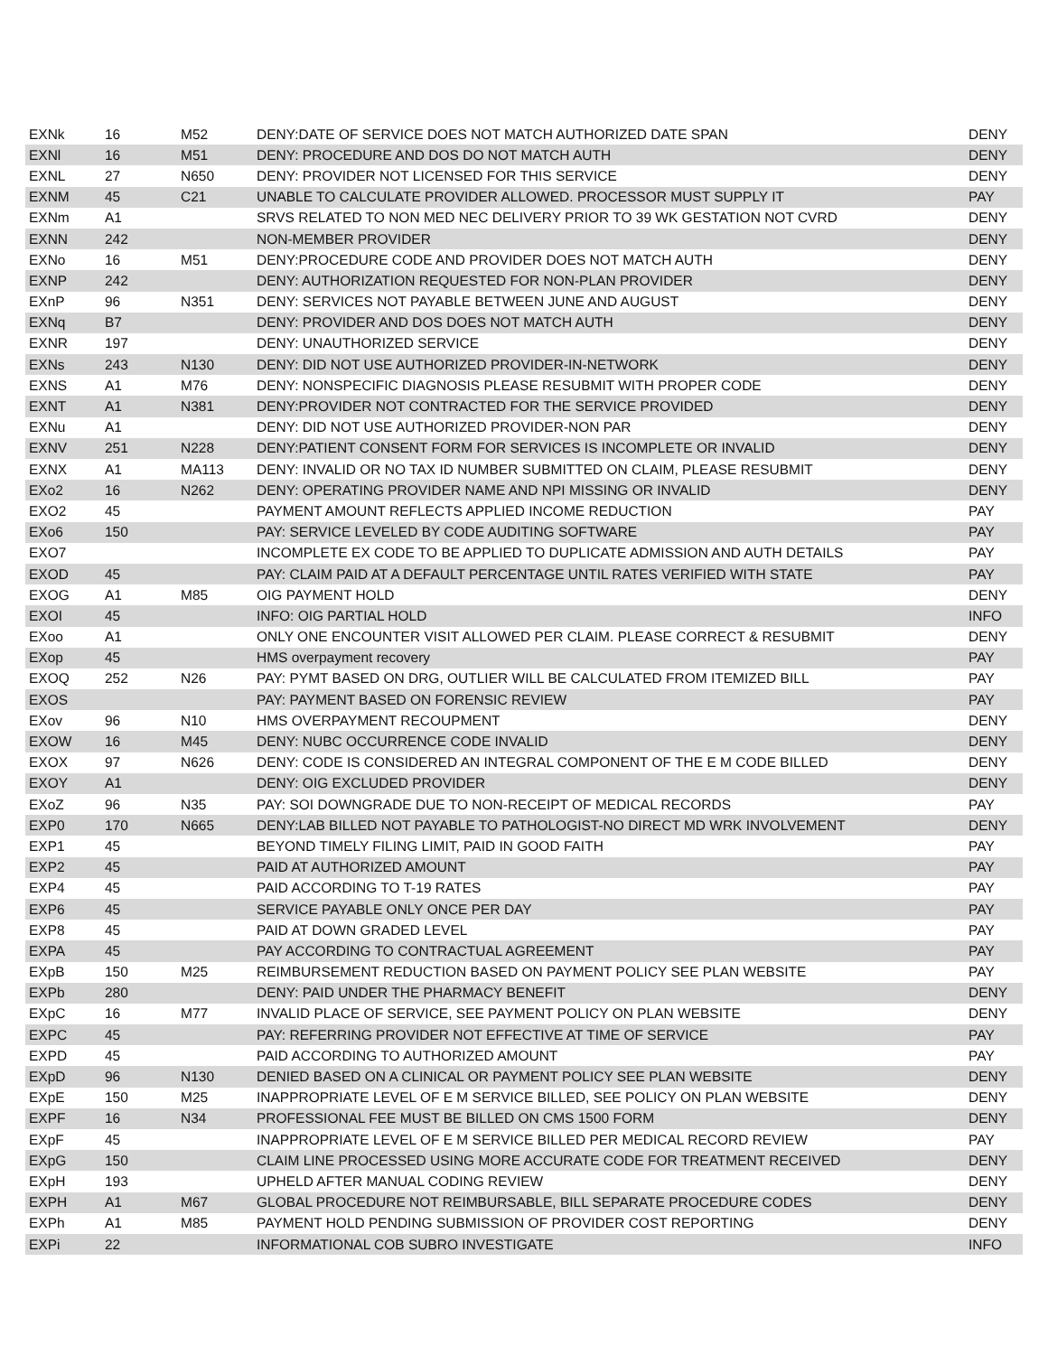| EXNk | 16 | M52 | DENY:DATE OF SERVICE DOES NOT MATCH AUTHORIZED DATE SPAN | DENY |
| EXNl | 16 | M51 | DENY: PROCEDURE AND DOS DO NOT MATCH AUTH | DENY |
| EXNL | 27 | N650 | DENY: PROVIDER NOT LICENSED FOR THIS SERVICE | DENY |
| EXNM | 45 | C21 | UNABLE TO CALCULATE PROVIDER ALLOWED. PROCESSOR MUST SUPPLY IT | PAY |
| EXNm | A1 | | SRVS RELATED TO NON MED NEC DELIVERY PRIOR TO 39 WK GESTATION NOT CVRD | DENY |
| EXNN | 242 | | NON-MEMBER PROVIDER | DENY |
| EXNo | 16 | M51 | DENY:PROCEDURE CODE AND PROVIDER DOES NOT MATCH AUTH | DENY |
| EXNP | 242 | | DENY: AUTHORIZATION REQUESTED FOR NON-PLAN PROVIDER | DENY |
| EXnP | 96 | N351 | DENY: SERVICES NOT PAYABLE BETWEEN JUNE AND AUGUST | DENY |
| EXNq | B7 | | DENY: PROVIDER AND DOS DOES NOT MATCH AUTH | DENY |
| EXNR | 197 | | DENY: UNAUTHORIZED SERVICE | DENY |
| EXNs | 243 | N130 | DENY: DID NOT USE AUTHORIZED PROVIDER-IN-NETWORK | DENY |
| EXNS | A1 | M76 | DENY: NONSPECIFIC DIAGNOSIS PLEASE RESUBMIT WITH PROPER CODE | DENY |
| EXNT | A1 | N381 | DENY:PROVIDER NOT CONTRACTED FOR THE SERVICE PROVIDED | DENY |
| EXNu | A1 | | DENY: DID NOT USE AUTHORIZED PROVIDER-NON PAR | DENY |
| EXNV | 251 | N228 | DENY:PATIENT CONSENT FORM FOR SERVICES IS INCOMPLETE OR INVALID | DENY |
| EXNX | A1 | MA113 | DENY: INVALID OR NO TAX ID NUMBER SUBMITTED ON CLAIM, PLEASE RESUBMIT | DENY |
| EXo2 | 16 | N262 | DENY: OPERATING PROVIDER NAME AND NPI MISSING OR INVALID | DENY |
| EXO2 | 45 | | PAYMENT AMOUNT REFLECTS APPLIED INCOME REDUCTION | PAY |
| EXo6 | 150 | | PAY: SERVICE LEVELED BY CODE AUDITING SOFTWARE | PAY |
| EXO7 | | | INCOMPLETE EX CODE TO BE APPLIED TO DUPLICATE ADMISSION AND AUTH DETAILS | PAY |
| EXOD | 45 | | PAY: CLAIM PAID AT A DEFAULT PERCENTAGE UNTIL RATES VERIFIED WITH STATE | PAY |
| EXOG | A1 | M85 | OIG PAYMENT HOLD | DENY |
| EXOI | 45 | | INFO: OIG PARTIAL HOLD | INFO |
| EXoo | A1 | | ONLY ONE ENCOUNTER VISIT ALLOWED PER CLAIM. PLEASE CORRECT & RESUBMIT | DENY |
| EXop | 45 | | HMS overpayment recovery | PAY |
| EXOQ | 252 | N26 | PAY: PYMT BASED ON DRG, OUTLIER WILL BE CALCULATED FROM ITEMIZED BILL | PAY |
| EXOS | | | PAY: PAYMENT BASED ON FORENSIC REVIEW | PAY |
| EXov | 96 | N10 | HMS OVERPAYMENT RECOUPMENT | DENY |
| EXOW | 16 | M45 | DENY: NUBC OCCURRENCE CODE INVALID | DENY |
| EXOX | 97 | N626 | DENY: CODE IS CONSIDERED AN INTEGRAL COMPONENT OF THE E M CODE BILLED | DENY |
| EXOY | A1 | | DENY: OIG EXCLUDED PROVIDER | DENY |
| EXoZ | 96 | N35 | PAY: SOI DOWNGRADE DUE TO NON-RECEIPT OF MEDICAL RECORDS | PAY |
| EXP0 | 170 | N665 | DENY:LAB BILLED NOT PAYABLE TO PATHOLOGIST-NO DIRECT MD WRK INVOLVEMENT | DENY |
| EXP1 | 45 | | BEYOND TIMELY FILING LIMIT, PAID IN GOOD FAITH | PAY |
| EXP2 | 45 | | PAID AT AUTHORIZED AMOUNT | PAY |
| EXP4 | 45 | | PAID ACCORDING TO T-19 RATES | PAY |
| EXP6 | 45 | | SERVICE PAYABLE ONLY ONCE PER DAY | PAY |
| EXP8 | 45 | | PAID AT DOWN GRADED LEVEL | PAY |
| EXPA | 45 | | PAY ACCORDING TO CONTRACTUAL AGREEMENT | PAY |
| EXpB | 150 | M25 | REIMBURSEMENT REDUCTION BASED ON PAYMENT POLICY SEE PLAN WEBSITE | PAY |
| EXPb | 280 | | DENY: PAID UNDER THE PHARMACY BENEFIT | DENY |
| EXpC | 16 | M77 | INVALID PLACE OF SERVICE, SEE PAYMENT POLICY ON PLAN WEBSITE | DENY |
| EXPC | 45 | | PAY: REFERRING PROVIDER NOT EFFECTIVE AT TIME OF SERVICE | PAY |
| EXPD | 45 | | PAID ACCORDING TO AUTHORIZED AMOUNT | PAY |
| EXpD | 96 | N130 | DENIED BASED ON A CLINICAL OR PAYMENT POLICY SEE PLAN WEBSITE | DENY |
| EXpE | 150 | M25 | INAPPROPRIATE LEVEL OF E M SERVICE BILLED, SEE POLICY ON PLAN WEBSITE | DENY |
| EXPF | 16 | N34 | PROFESSIONAL FEE MUST BE BILLED ON CMS 1500 FORM | DENY |
| EXpF | 45 | | INAPPROPRIATE LEVEL OF E M SERVICE BILLED PER MEDICAL RECORD REVIEW | PAY |
| EXpG | 150 | | CLAIM LINE PROCESSED USING MORE ACCURATE CODE FOR TREATMENT RECEIVED | DENY |
| EXpH | 193 | | UPHELD AFTER MANUAL CODING REVIEW | DENY |
| EXPH | A1 | M67 | GLOBAL PROCEDURE NOT REIMBURSABLE, BILL SEPARATE PROCEDURE CODES | DENY |
| EXPh | A1 | M85 | PAYMENT HOLD PENDING SUBMISSION OF PROVIDER COST REPORTING | DENY |
| EXPi | 22 | | INFORMATIONAL COB SUBRO INVESTIGATE | INFO |